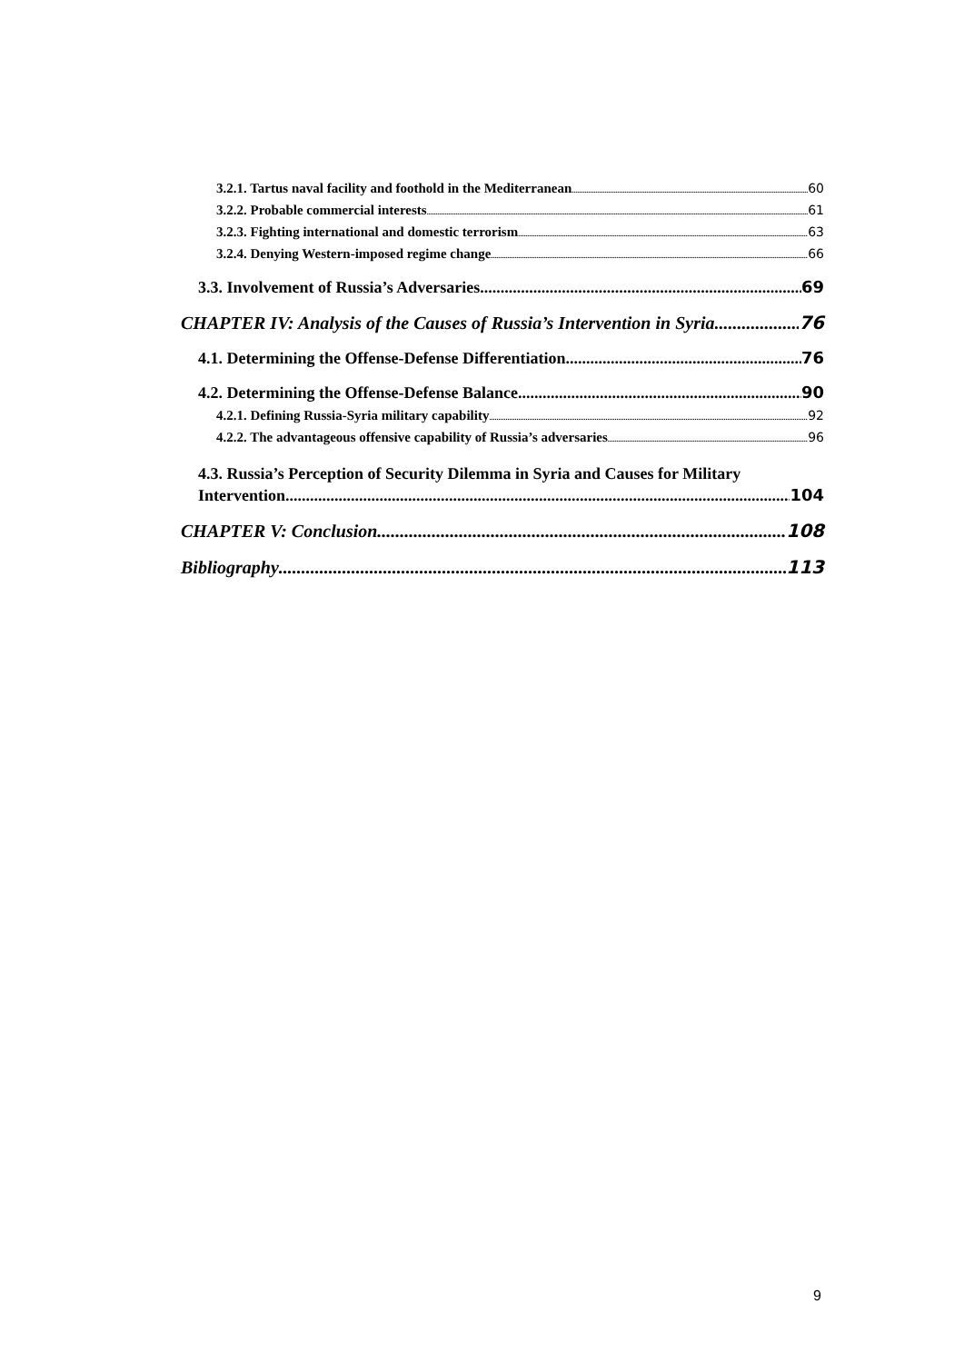3.2.1. Tartus naval facility and foothold in the Mediterranean 60
3.2.2. Probable commercial interests 61
3.2.3. Fighting international and domestic terrorism 63
3.2.4. Denying Western-imposed regime change 66
3.3. Involvement of Russia’s Adversaries 69
CHAPTER IV: Analysis of the Causes of Russia’s Intervention in Syria 76
4.1. Determining the Offense-Defense Differentiation 76
4.2. Determining the Offense-Defense Balance 90
4.2.1. Defining Russia-Syria military capability 92
4.2.2. The advantageous offensive capability of Russia’s adversaries 96
4.3. Russia’s Perception of Security Dilemma in Syria and Causes for Military
Intervention 104
CHAPTER V: Conclusion 108
Bibliography 113
9